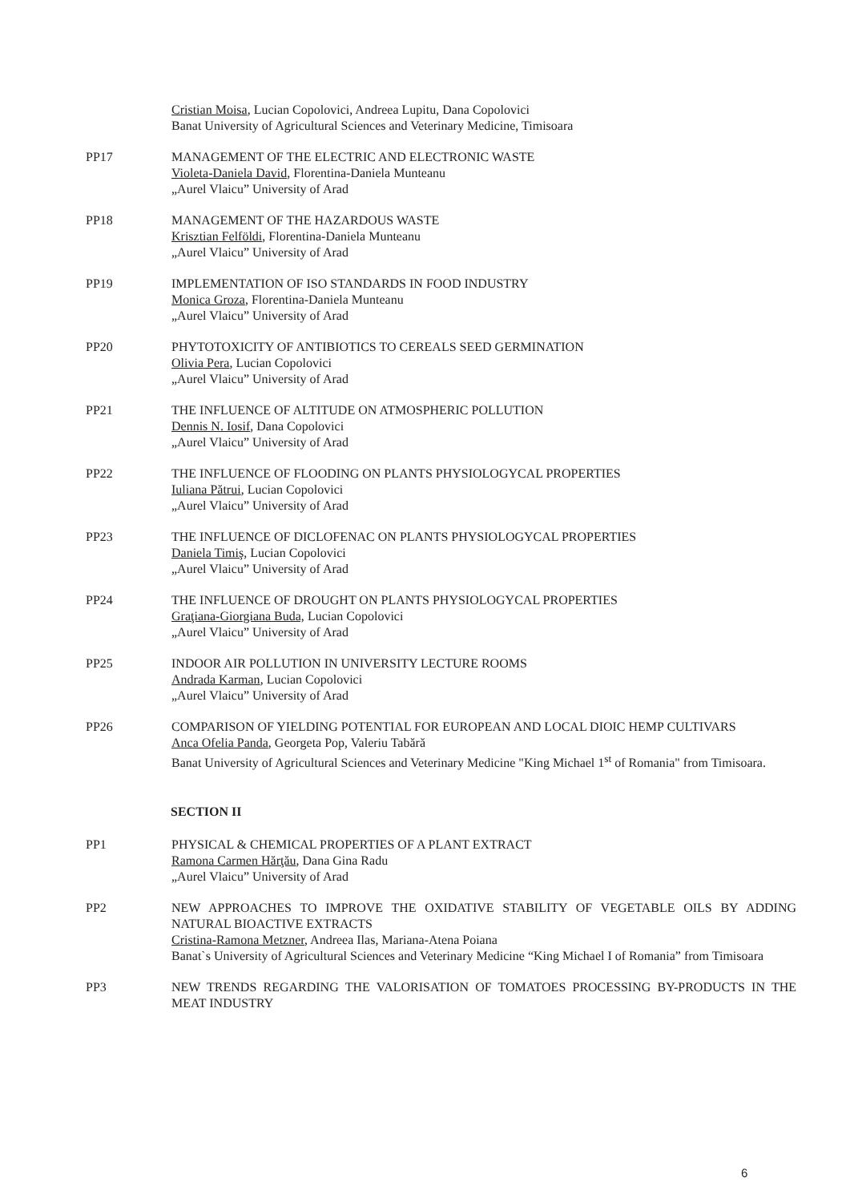Cristian Moisa, Lucian Copolovici, Andreea Lupitu, Dana Copolovici
Banat University of Agricultural Sciences and Veterinary Medicine, Timisoara
PP17 MANAGEMENT OF THE ELECTRIC AND ELECTRONIC WASTE
Violeta-Daniela David, Florentina-Daniela Munteanu
„Aurel Vlaicu” University of Arad
PP18 MANAGEMENT OF THE HAZARDOUS WASTE
Krisztian Felföldi, Florentina-Daniela Munteanu
„Aurel Vlaicu” University of Arad
PP19 IMPLEMENTATION OF ISO STANDARDS IN FOOD INDUSTRY
Monica Groza, Florentina-Daniela Munteanu
„Aurel Vlaicu” University of Arad
PP20 PHYTOTOXICITY OF ANTIBIOTICS TO CEREALS SEED GERMINATION
Olivia Pera, Lucian Copolovici
„Aurel Vlaicu” University of Arad
PP21 THE INFLUENCE OF ALTITUDE ON ATMOSPHERIC POLLUTION
Dennis N. Iosif, Dana Copolovici
„Aurel Vlaicu” University of Arad
PP22 THE INFLUENCE OF FLOODING ON PLANTS PHYSIOLOGYCAL PROPERTIES
Iuliana Pătrui, Lucian Copolovici
„Aurel Vlaicu” University of Arad
PP23 THE INFLUENCE OF DICLOFENAC ON PLANTS PHYSIOLOGYCAL PROPERTIES
Daniela Timiş, Lucian Copolovici
„Aurel Vlaicu” University of Arad
PP24 THE INFLUENCE OF DROUGHT ON PLANTS PHYSIOLOGYCAL PROPERTIES
Graţiana-Giorgiana Buda, Lucian Copolovici
„Aurel Vlaicu” University of Arad
PP25 INDOOR AIR POLLUTION IN UNIVERSITY LECTURE ROOMS
Andrada Karman, Lucian Copolovici
„Aurel Vlaicu” University of Arad
PP26 COMPARISON OF YIELDING POTENTIAL FOR EUROPEAN AND LOCAL DIOIC HEMP CULTIVARS
Anca Ofelia Panda, Georgeta Pop, Valeriu Tabără
Banat University of Agricultural Sciences and Veterinary Medicine "King Michael 1<sup>st</sup> of Romania" from Timisoara.
SECTION II
PP1 PHYSICAL & CHEMICAL PROPERTIES OF A PLANT EXTRACT
Ramona Carmen Hărţău, Dana Gina Radu
„Aurel Vlaicu” University of Arad
PP2 NEW APPROACHES TO IMPROVE THE OXIDATIVE STABILITY OF VEGETABLE OILS BY ADDING NATURAL BIOACTIVE EXTRACTS
Cristina-Ramona Metzner, Andreea Ilas, Mariana-Atena Poiana
Banat`s University of Agricultural Sciences and Veterinary Medicine “King Michael I of Romania” from Timisoara
PP3 NEW TRENDS REGARDING THE VALORISATION OF TOMATOES PROCESSING BY-PRODUCTS IN THE MEAT INDUSTRY
6